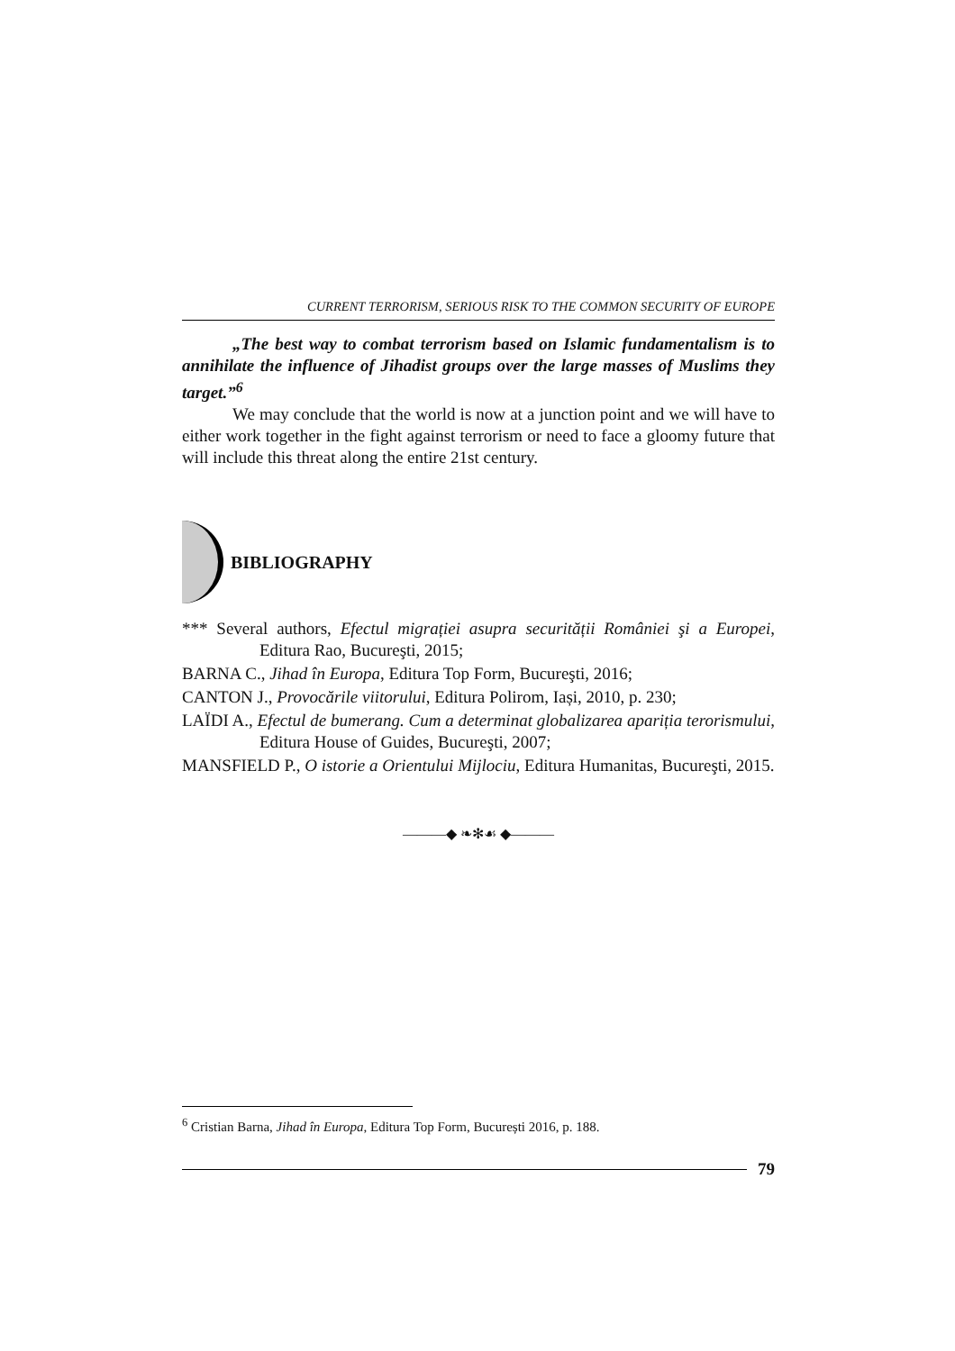CURRENT TERRORISM, SERIOUS RISK TO THE COMMON SECURITY OF EUROPE
„The best way to combat terrorism based on Islamic fundamentalism is to annihilate the influence of Jihadist groups over the large masses of Muslims they target.”<sup>6</sup>
We may conclude that the world is now at a junction point and we will have to either work together in the fight against terrorism or need to face a gloomy future that will include this threat along the entire 21st century.
BIBLIOGRAPHY
*** Several authors, Efectul migrației asupra securității României şi a Europei, Editura Rao, Bucureşti, 2015;
BARNA C., Jihad în Europa, Editura Top Form, Bucureşti, 2016;
CANTON J., Provocările viitorului, Editura Polirom, Iași, 2010, p. 230;
LAÏDI A., Efectul de bumerang. Cum a determinat globalizarea apariția terorismului, Editura House of Guides, Bucureşti, 2007;
MANSFIELD P., O istorie a Orientului Mijlociu, Editura Humanitas, Bucureşti, 2015.
———◆ ❧✻☙ ◆———
<sup>6</sup> Cristian Barna, Jihad în Europa, Editura Top Form, București 2016, p. 188.
79